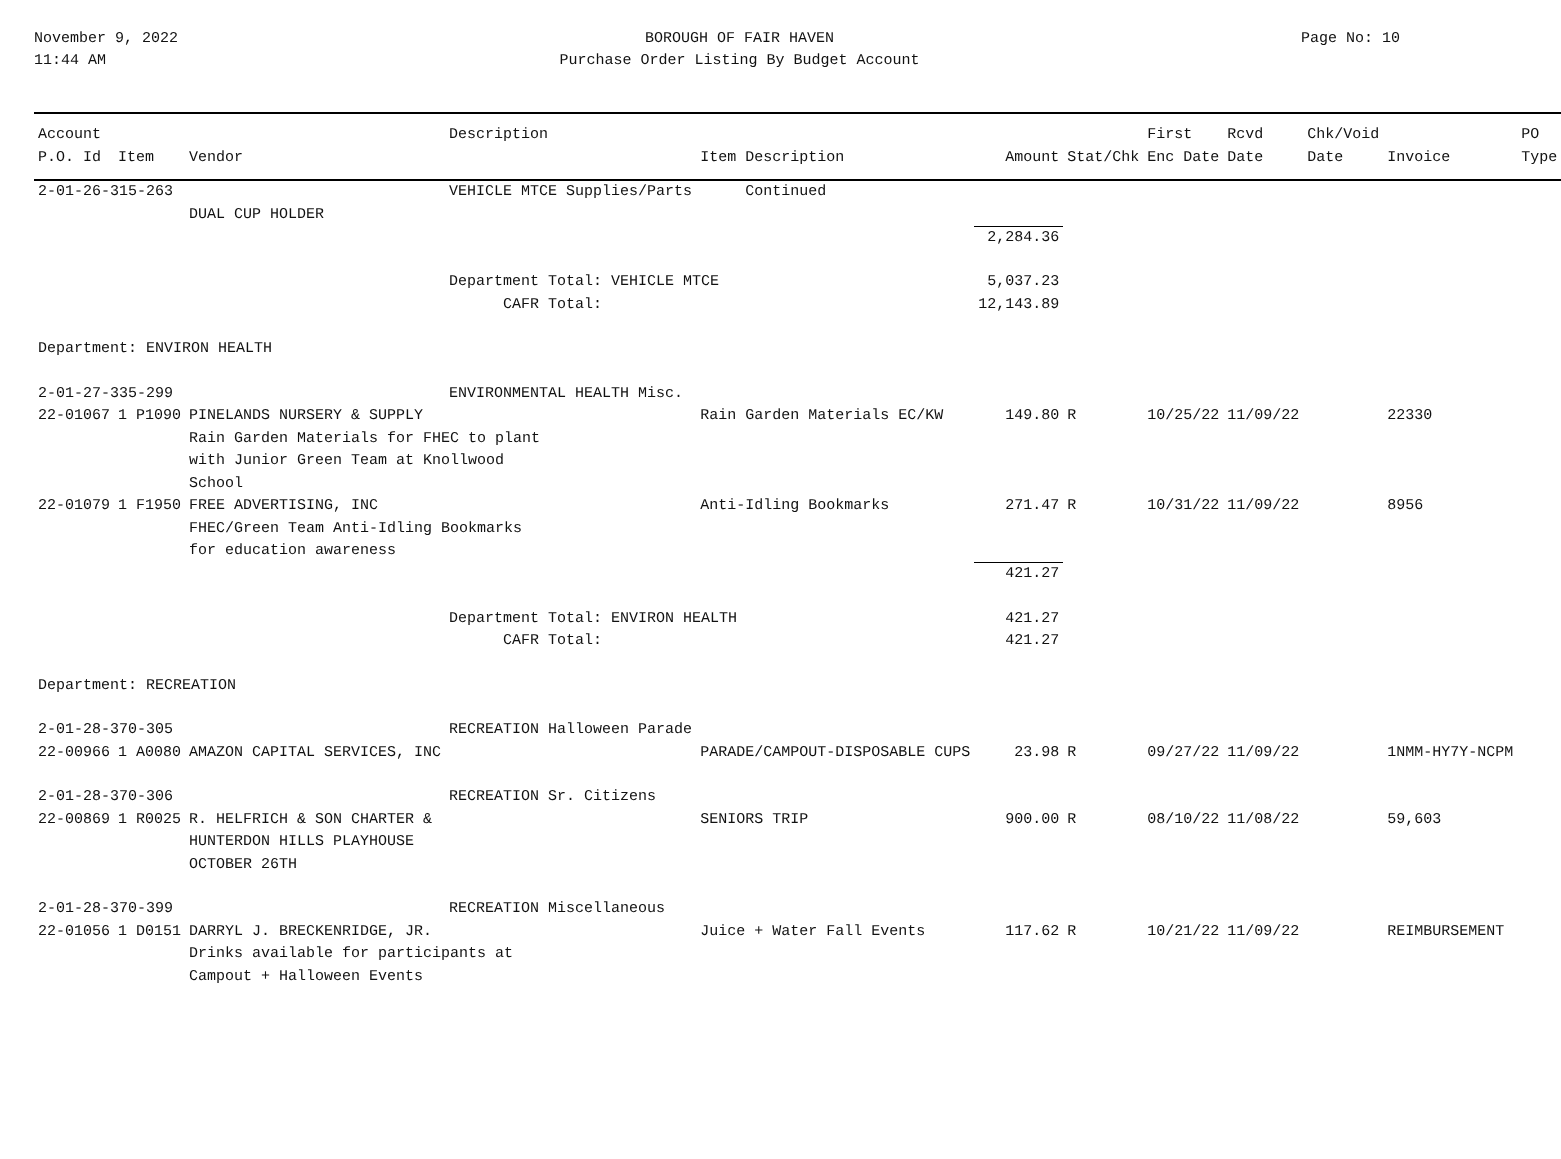November 9, 2022
11:44 AM
BOROUGH OF FAIR HAVEN
Purchase Order Listing By Budget Account
Page No: 10
| Account | | | Description | | | | First | Rcvd | Chk/Void | | PO |
| --- | --- | --- | --- | --- | --- | --- | --- | --- | --- | --- | --- |
| P.O. Id | Item | Vendor | | Item Description | Amount | Stat/Chk | Enc Date | Date | Date | Invoice | Type |
| 2-01-26-315-263 | | | VEHICLE MTCE Supplies/Parts | Continued | | | | | | | |
| | | DUAL CUP HOLDER | | | | | | | | | |
| | | | | | 2,284.36 | | | | | | |
| | | | Department Total: VEHICLE MTCE | | 5,037.23 | | | | | | |
| | | | CAFR Total: | | 12,143.89 | | | | | | |
| Department: ENVIRON HEALTH | | | | | | | | | | | |
| 2-01-27-335-299 | | | ENVIRONMENTAL HEALTH Misc. | | | | | | | | |
| 22-01067 | 1 P1090 | PINELANDS NURSERY & SUPPLY | | Rain Garden Materials EC/KW | 149.80 | R | 10/25/22 | 11/09/22 | | 22330 | |
| | | Rain Garden Materials for FHEC to plant with Junior Green Team at Knollwood School | | | | | | | | | |
| 22-01079 | 1 F1950 | FREE ADVERTISING, INC | | Anti-Idling Bookmarks | 271.47 | R | 10/31/22 | 11/09/22 | | 8956 | |
| | | FHEC/Green Team Anti-Idling Bookmarks for education awareness | | | | | | | | | |
| | | | | | 421.27 | | | | | | |
| | | | Department Total: ENVIRON HEALTH | | 421.27 | | | | | | |
| | | | CAFR Total: | | 421.27 | | | | | | |
| Department: RECREATION | | | | | | | | | | | |
| 2-01-28-370-305 | | | RECREATION Halloween Parade | | | | | | | | |
| 22-00966 | 1 A0080 | AMAZON CAPITAL SERVICES, INC | | PARADE/CAMPOUT-DISPOSABLE CUPS | 23.98 | R | 09/27/22 | 11/09/22 | | 1NMM-HY7Y-NCPM | |
| 2-01-28-370-306 | | | RECREATION Sr. Citizens | | | | | | | | |
| 22-00869 | 1 R0025 | R. HELFRICH & SON CHARTER & | | SENIORS TRIP | 900.00 | R | 08/10/22 | 11/08/22 | | 59,603 | |
| | | HUNTERDON HILLS PLAYHOUSE OCTOBER 26TH | | | | | | | | | |
| 2-01-28-370-399 | | | RECREATION Miscellaneous | | | | | | | | |
| 22-01056 | 1 D0151 | DARRYL J. BRECKENRIDGE, JR. | | Juice + Water Fall Events | 117.62 | R | 10/21/22 | 11/09/22 | | REIMBURSEMENT | |
| | | Drinks available for participants at Campout + Halloween Events | | | | | | | | | |